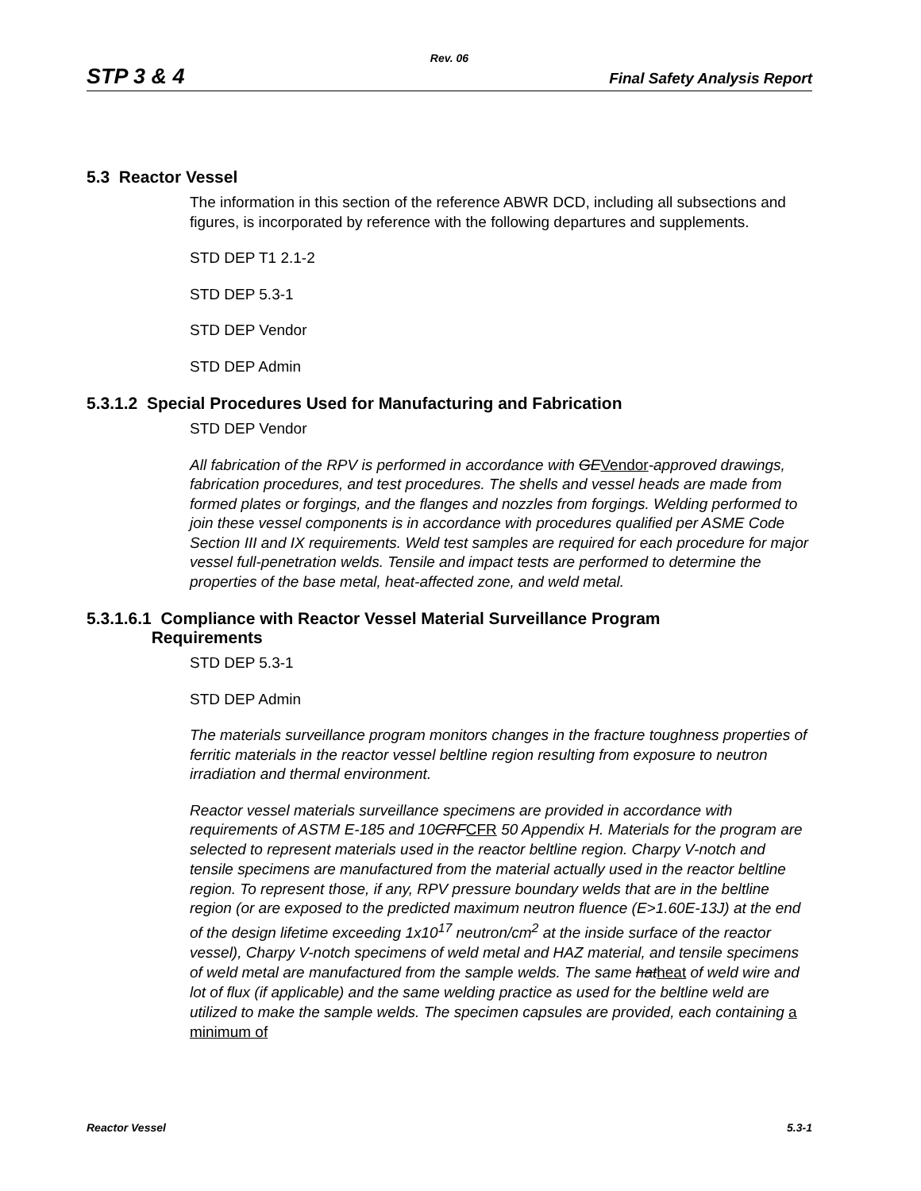Rev. 06
STP 3 & 4 Final Safety Analysis Report
5.3 Reactor Vessel
The information in this section of the reference ABWR DCD, including all subsections and figures, is incorporated by reference with the following departures and supplements.
STD DEP T1 2.1-2
STD DEP 5.3-1
STD DEP Vendor
STD DEP Admin
5.3.1.2 Special Procedures Used for Manufacturing and Fabrication
STD DEP Vendor
All fabrication of the RPV is performed in accordance with GEVendor-approved drawings, fabrication procedures, and test procedures. The shells and vessel heads are made from formed plates or forgings, and the flanges and nozzles from forgings. Welding performed to join these vessel components is in accordance with procedures qualified per ASME Code Section III and IX requirements. Weld test samples are required for each procedure for major vessel full-penetration welds. Tensile and impact tests are performed to determine the properties of the base metal, heat-affected zone, and weld metal.
5.3.1.6.1 Compliance with Reactor Vessel Material Surveillance Program
Requirements
STD DEP 5.3-1
STD DEP Admin
The materials surveillance program monitors changes in the fracture toughness properties of ferritic materials in the reactor vessel beltline region resulting from exposure to neutron irradiation and thermal environment.
Reactor vessel materials surveillance specimens are provided in accordance with requirements of ASTM E-185 and 10CRFCFR 50 Appendix H. Materials for the program are selected to represent materials used in the reactor beltline region. Charpy V-notch and tensile specimens are manufactured from the material actually used in the reactor beltline region. To represent those, if any, RPV pressure boundary welds that are in the beltline region (or are exposed to the predicted maximum neutron fluence (E>1.60E-13J) at the end of the design lifetime exceeding 1x10<sup>17</sup> neutron/cm<sup>2</sup> at the inside surface of the reactor vessel), Charpy V-notch specimens of weld metal and HAZ material, and tensile specimens of weld metal are manufactured from the sample welds. The same hatheat of weld wire and lot of flux (if applicable) and the same welding practice as used for the beltline weld are utilized to make the sample welds. The specimen capsules are provided, each containing a minimum of
Reactor Vessel 5.3-1